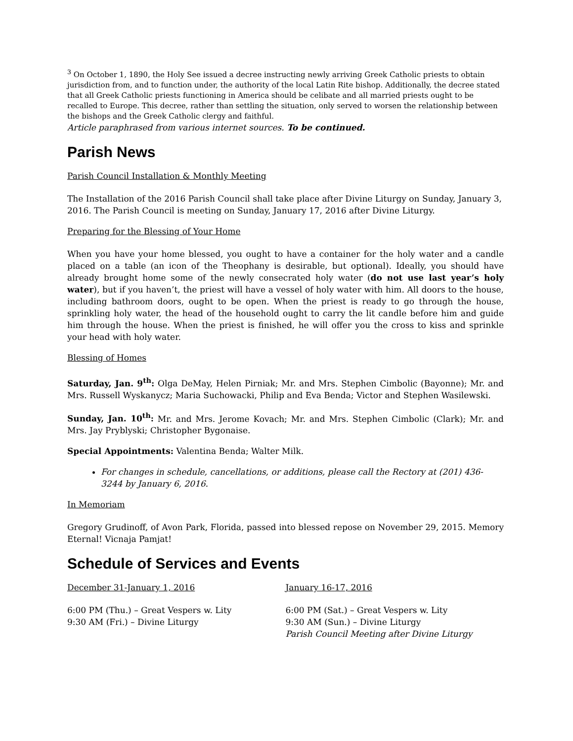<sup>3</sup> On October 1, 1890, the Holy See issued a decree instructing newly arriving Greek Catholic priests to obtain jurisdiction from, and to function under, the authority of the local Latin Rite bishop. Additionally, the decree stated that all Greek Catholic priests functioning in America should be celibate and all married priests ought to be recalled to Europe. This decree, rather than settling the situation, only served to worsen the relationship between the bishops and the Greek Catholic clergy and faithful.
Article paraphrased from various internet sources. To be continued.
Parish News
Parish Council Installation & Monthly Meeting
The Installation of the 2016 Parish Council shall take place after Divine Liturgy on Sunday, January 3, 2016. The Parish Council is meeting on Sunday, January 17, 2016 after Divine Liturgy.
Preparing for the Blessing of Your Home
When you have your home blessed, you ought to have a container for the holy water and a candle placed on a table (an icon of the Theophany is desirable, but optional). Ideally, you should have already brought home some of the newly consecrated holy water (do not use last year’s holy water), but if you haven’t, the priest will have a vessel of holy water with him. All doors to the house, including bathroom doors, ought to be open. When the priest is ready to go through the house, sprinkling holy water, the head of the household ought to carry the lit candle before him and guide him through the house. When the priest is finished, he will offer you the cross to kiss and sprinkle your head with holy water.
Blessing of Homes
Saturday, Jan. 9<sup>th</sup>: Olga DeMay, Helen Pirniak; Mr. and Mrs. Stephen Cimbolic (Bayonne); Mr. and Mrs. Russell Wyskanycz; Maria Suchowacki, Philip and Eva Benda; Victor and Stephen Wasilewski.
Sunday, Jan. 10<sup>th</sup>: Mr. and Mrs. Jerome Kovach; Mr. and Mrs. Stephen Cimbolic (Clark); Mr. and Mrs. Jay Pryblyski; Christopher Bygonaise.
Special Appointments: Valentina Benda; Walter Milk.
For changes in schedule, cancellations, or additions, please call the Rectory at (201) 436-3244 by January 6, 2016.
In Memoriam
Gregory Grudinoff, of Avon Park, Florida, passed into blessed repose on November 29, 2015. Memory Eternal! Vicnaja Pamjat!
Schedule of Services and Events
December 31-January 1, 2016
6:00 PM (Thu.) – Great Vespers w. Lity
9:30 AM (Fri.) – Divine Liturgy
January 16-17, 2016
6:00 PM (Sat.) – Great Vespers w. Lity
9:30 AM (Sun.) – Divine Liturgy
Parish Council Meeting after Divine Liturgy